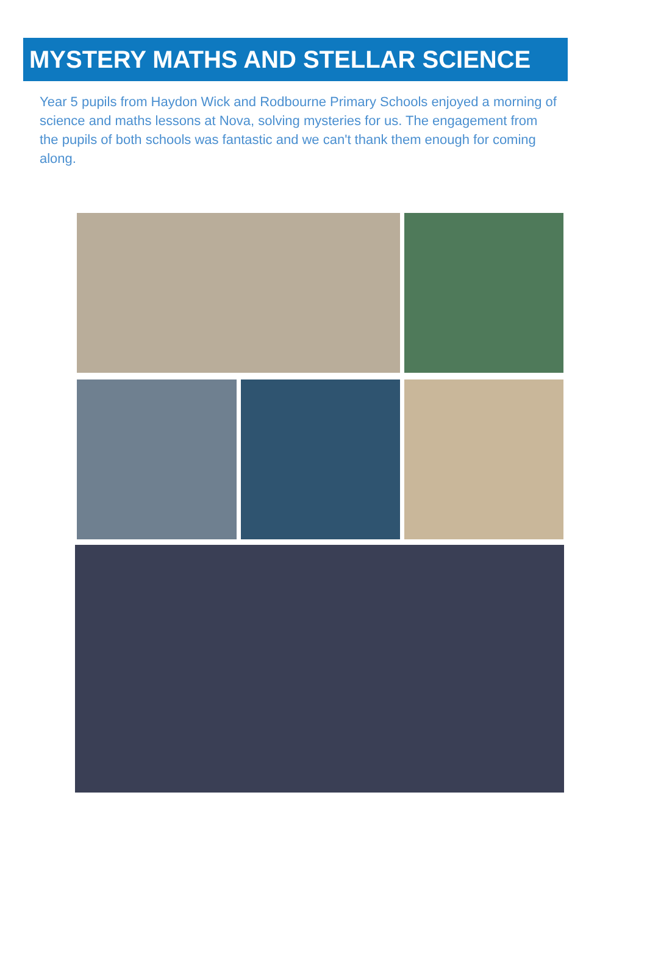MYSTERY MATHS AND STELLAR SCIENCE
Year 5 pupils from Haydon Wick and Rodbourne Primary Schools enjoyed a morning of science and maths lessons at Nova, solving mysteries for us. The engagement from the pupils of both schools was fantastic and we can't thank them enough for coming along.